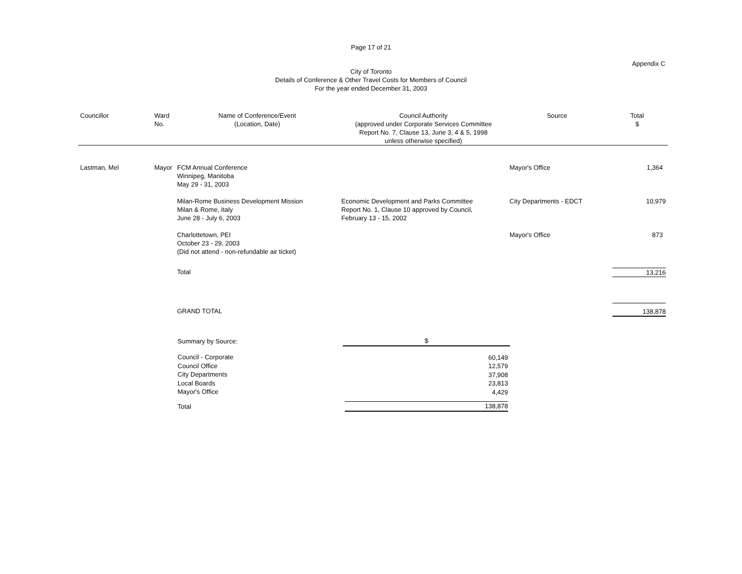Page 17 of 21
Appendix C
City of Toronto
Details of Conference & Other Travel Costs for Members of Council
For the year ended December 31, 2003
| Councillor | Ward No. | Name of Conference/Event (Location, Date) | Council Authority (approved under Corporate Services Committee Report No. 7, Clause 13, June 3, 4 & 5, 1998 unless otherwise specified) | Source | Total $ |
| --- | --- | --- | --- | --- | --- |
| Lastman, Mel | Mayor | FCM Annual Conference Winnipeg, Manitoba May 29 - 31, 2003 | | Mayor's Office | 1,364 |
| | | Milan-Rome Business Development Mission Milan & Rome, Italy June 28 - July 6, 2003 | Economic Development and Parks Committee Report No. 1, Clause 10 approved by Council, February 13 - 15, 2002 | City Departments - EDCT | 10,979 |
| | | Charlottetown, PEI October 23 - 29, 2003 (Did not attend - non-refundable air ticket) | | Mayor's Office | 873 |
| | | Total | | | 13,216 |
| | | GRAND TOTAL | | | 138,878 |
| Summary by Source: | $ |
| Council - Corporate Council Office City Departments Local Boards Mayor's Office | 60,149 12,579 37,908 23,813 4,429 |
| Total | 138,878 |